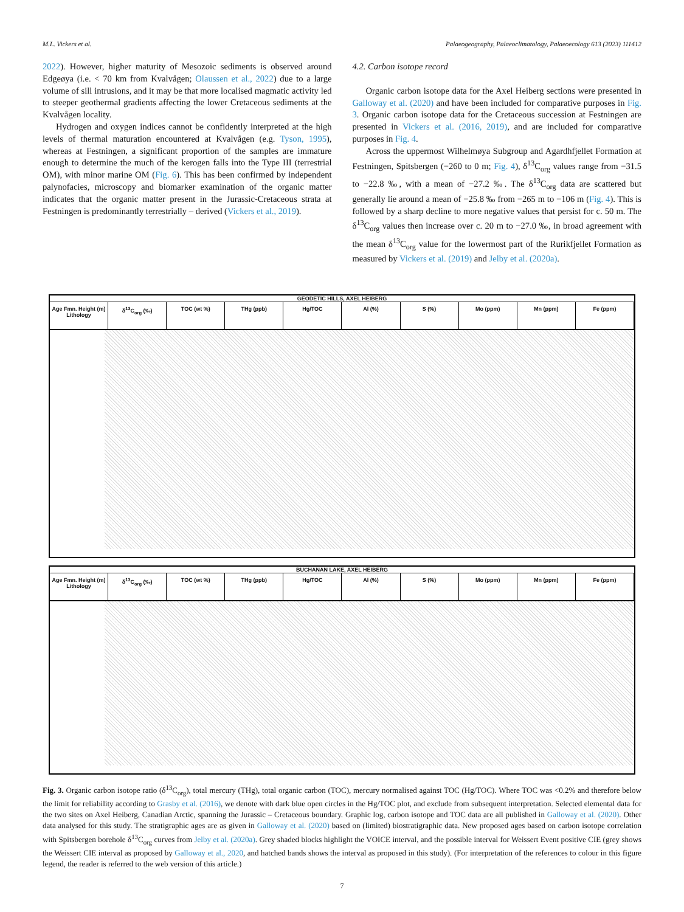M.L. Vickers et al. Palaeogeography, Palaeoclimatology, Palaeoecology 613 (2023) 111412
2022). However, higher maturity of Mesozoic sediments is observed around Edgeøya (i.e. < 70 km from Kvalvågen; Olaussen et al., 2022) due to a large volume of sill intrusions, and it may be that more localised magmatic activity led to steeper geothermal gradients affecting the lower Cretaceous sediments at the Kvalvågen locality.
Hydrogen and oxygen indices cannot be confidently interpreted at the high levels of thermal maturation encountered at Kvalvågen (e.g. Tyson, 1995), whereas at Festningen, a significant proportion of the samples are immature enough to determine the much of the kerogen falls into the Type III (terrestrial OM), with minor marine OM (Fig. 6). This has been confirmed by independent palynofacies, microscopy and biomarker examination of the organic matter indicates that the organic matter present in the Jurassic-Cretaceous strata at Festningen is predominantly terrestrially – derived (Vickers et al., 2019).
4.2. Carbon isotope record
Organic carbon isotope data for the Axel Heiberg sections were presented in Galloway et al. (2020) and have been included for comparative purposes in Fig. 3. Organic carbon isotope data for the Cretaceous succession at Festningen are presented in Vickers et al. (2016, 2019), and are included for comparative purposes in Fig. 4.
Across the uppermost Wilhelmøya Subgroup and Agardhfjellet Formation at Festningen, Spitsbergen (−260 to 0 m; Fig. 4), δ<sup>13</sup>C<sub>org</sub> values range from −31.5 to −22.8 ‰, with a mean of −27.2 ‰. The δ<sup>13</sup>C<sub>org</sub> data are scattered but generally lie around a mean of −25.8 ‰ from −265 m to −106 m (Fig. 4). This is followed by a sharp decline to more negative values that persist for c. 50 m. The δ<sup>13</sup>C<sub>org</sub> values then increase over c. 20 m to −27.0 ‰, in broad agreement with the mean δ<sup>13</sup>C<sub>org</sub> value for the lowermost part of the Rurikfjellet Formation as measured by Vickers et al. (2019) and Jelby et al. (2020a).
GEODETIC HILLS, AXEL HEIBERG
Age Fmn. Height (m) Lithology δ<sup>13</sup>C<sub>org</sub> (‰) TOC (wt %) THg (ppb) Hg/TOC Al (%) S (%) Mo (ppm) Mn (ppm) Fe (ppm)
BUCHANAN LAKE, AXEL HEIBERG
Age Fmn. Height (m) Lithology δ<sup>13</sup>C<sub>org</sub> (‰) TOC (wt %) THg (ppb) Hg/TOC Al (%) S (%) Mo (ppm) Mn (ppm) Fe (ppm)
Fig. 3. Organic carbon isotope ratio (δ<sup>13</sup>C<sub>org</sub>), total mercury (THg), total organic carbon (TOC), mercury normalised against TOC (Hg/TOC). Where TOC was <0.2% and therefore below the limit for reliability according to Grasby et al. (2016), we denote with dark blue open circles in the Hg/TOC plot, and exclude from subsequent interpretation. Selected elemental data for the two sites on Axel Heiberg, Canadian Arctic, spanning the Jurassic – Cretaceous boundary. Graphic log, carbon isotope and TOC data are all published in Galloway et al. (2020). Other data analysed for this study. The stratigraphic ages are as given in Galloway et al. (2020) based on (limited) biostratigraphic data. New proposed ages based on carbon isotope correlation with Spitsbergen borehole δ<sup>13</sup>C<sub>org</sub> curves from Jelby et al. (2020a). Grey shaded blocks highlight the VOICE interval, and the possible interval for Weissert Event positive CIE (grey shows the Weissert CIE interval as proposed by Galloway et al., 2020, and hatched bands shows the interval as proposed in this study). (For interpretation of the references to colour in this figure legend, the reader is referred to the web version of this article.)
7